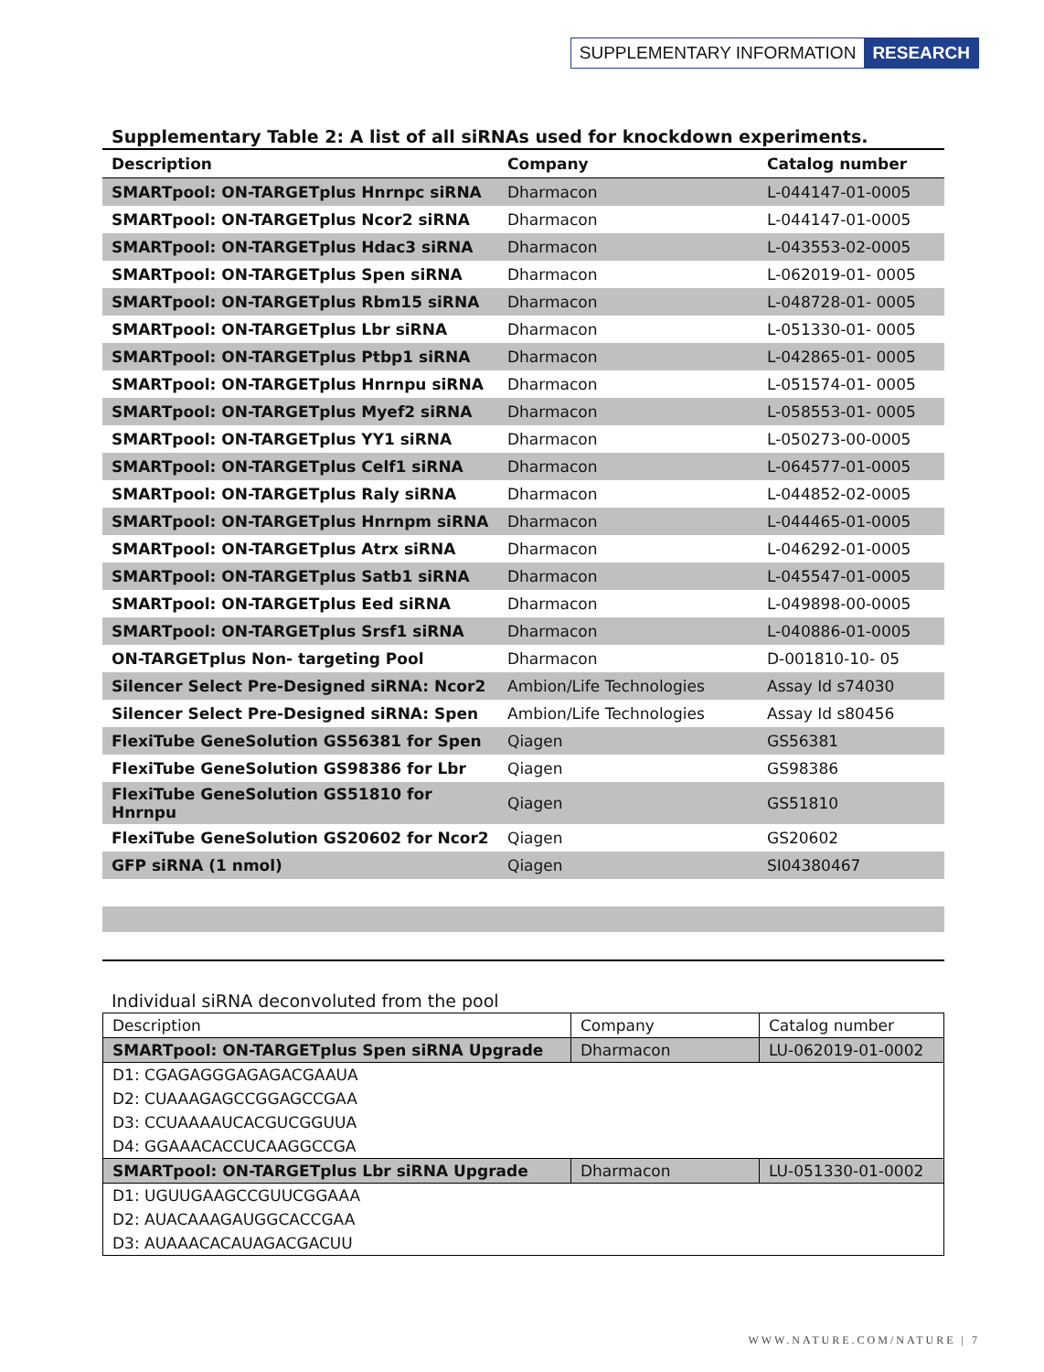SUPPLEMENTARY INFORMATION RESEARCH
Supplementary Table 2: A list of all siRNAs used for knockdown experiments.
| Description | Company | Catalog number |
| --- | --- | --- |
| SMARTpool: ON-TARGETplus Hnrnpc siRNA | Dharmacon | L-044147-01-0005 |
| SMARTpool: ON-TARGETplus Ncor2 siRNA | Dharmacon | L-044147-01-0005 |
| SMARTpool: ON-TARGETplus Hdac3 siRNA | Dharmacon | L-043553-02-0005 |
| SMARTpool: ON-TARGETplus Spen siRNA | Dharmacon | L-062019-01- 0005 |
| SMARTpool: ON-TARGETplus Rbm15 siRNA | Dharmacon | L-048728-01- 0005 |
| SMARTpool: ON-TARGETplus Lbr siRNA | Dharmacon | L-051330-01- 0005 |
| SMARTpool: ON-TARGETplus Ptbp1 siRNA | Dharmacon | L-042865-01- 0005 |
| SMARTpool: ON-TARGETplus Hnrnpu siRNA | Dharmacon | L-051574-01- 0005 |
| SMARTpool: ON-TARGETplus Myef2 siRNA | Dharmacon | L-058553-01- 0005 |
| SMARTpool: ON-TARGETplus YY1 siRNA | Dharmacon | L-050273-00-0005 |
| SMARTpool: ON-TARGETplus Celf1 siRNA | Dharmacon | L-064577-01-0005 |
| SMARTpool: ON-TARGETplus Raly siRNA | Dharmacon | L-044852-02-0005 |
| SMARTpool: ON-TARGETplus Hnrnpm siRNA | Dharmacon | L-044465-01-0005 |
| SMARTpool: ON-TARGETplus Atrx siRNA | Dharmacon | L-046292-01-0005 |
| SMARTpool: ON-TARGETplus Satb1 siRNA | Dharmacon | L-045547-01-0005 |
| SMARTpool: ON-TARGETplus Eed siRNA | Dharmacon | L-049898-00-0005 |
| SMARTpool: ON-TARGETplus Srsf1 siRNA | Dharmacon | L-040886-01-0005 |
| ON-TARGETplus Non- targeting Pool | Dharmacon | D-001810-10- 05 |
| Silencer Select Pre-Designed siRNA: Ncor2 | Ambion/Life Technologies | Assay Id s74030 |
| Silencer Select Pre-Designed siRNA: Spen | Ambion/Life Technologies | Assay Id s80456 |
| FlexiTube GeneSolution GS56381 for Spen | Qiagen | GS56381 |
| FlexiTube GeneSolution GS98386 for Lbr | Qiagen | GS98386 |
| FlexiTube GeneSolution GS51810 for Hnrnpu | Qiagen | GS51810 |
| FlexiTube GeneSolution GS20602 for Ncor2 | Qiagen | GS20602 |
| GFP siRNA (1 nmol) | Qiagen | SI04380467 |
Individual siRNA deconvoluted from the pool
| Description | Company | Catalog number |
| SMARTpool: ON-TARGETplus Spen siRNA Upgrade | Dharmacon | LU-062019-01-0002 |
| D1: CGAGAGGGAGAGACGAAUA | | |
| D2: CUAAAGAGCCGGAGCCGAA | | |
| D3: CCUAAAAUCACGUCGGUUA | | |
| D4: GGAAACACCUCAAGGCCGA | | |
| SMARTpool: ON-TARGETplus Lbr siRNA Upgrade | Dharmacon | LU-051330-01-0002 |
| D1: UGUUGAAGCCGUUCGGAAA | | |
| D2: AUACAAAGAUGGCACCGAA | | |
| D3: AUAAACACAUAGACGACUU | | |
WWW.NATURE.COM/NATURE | 7